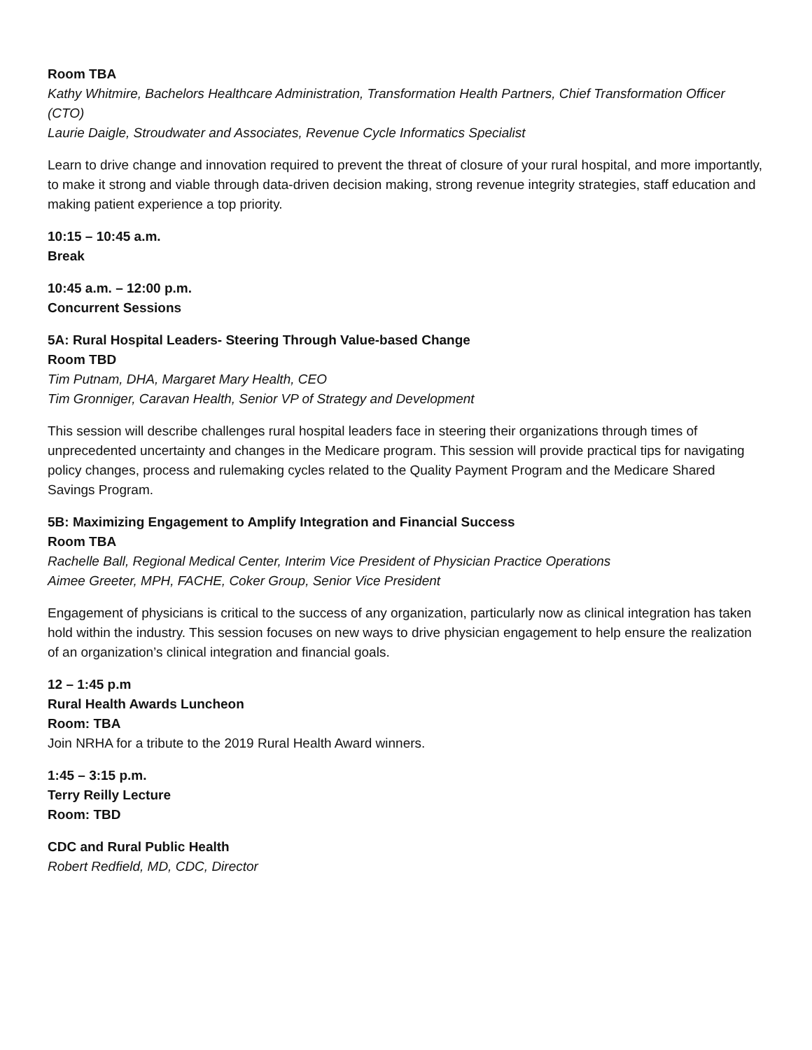Room TBA
Kathy Whitmire, Bachelors Healthcare Administration, Transformation Health Partners, Chief Transformation Officer (CTO)
Laurie Daigle, Stroudwater and Associates, Revenue Cycle Informatics Specialist
Learn to drive change and innovation required to prevent the threat of closure of your rural hospital, and more importantly, to make it strong and viable through data-driven decision making, strong revenue integrity strategies, staff education and making patient experience a top priority.
10:15 – 10:45 a.m.
Break
10:45 a.m. – 12:00 p.m.
Concurrent Sessions
5A: Rural Hospital Leaders- Steering Through Value-based Change
Room TBD
Tim Putnam, DHA, Margaret Mary Health, CEO
Tim Gronniger, Caravan Health, Senior VP of Strategy and Development
This session will describe challenges rural hospital leaders face in steering their organizations through times of unprecedented uncertainty and changes in the Medicare program. This session will provide practical tips for navigating policy changes, process and rulemaking cycles related to the Quality Payment Program and the Medicare Shared Savings Program.
5B: Maximizing Engagement to Amplify Integration and Financial Success
Room TBA
Rachelle Ball, Regional Medical Center, Interim Vice President of Physician Practice Operations
Aimee Greeter, MPH, FACHE, Coker Group, Senior Vice President
Engagement of physicians is critical to the success of any organization, particularly now as clinical integration has taken hold within the industry. This session focuses on new ways to drive physician engagement to help ensure the realization of an organization’s clinical integration and financial goals.
12 – 1:45 p.m
Rural Health Awards Luncheon
Room: TBA
Join NRHA for a tribute to the 2019 Rural Health Award winners.
1:45 – 3:15 p.m.
Terry Reilly Lecture
Room: TBD
CDC and Rural Public Health
Robert Redfield, MD, CDC, Director